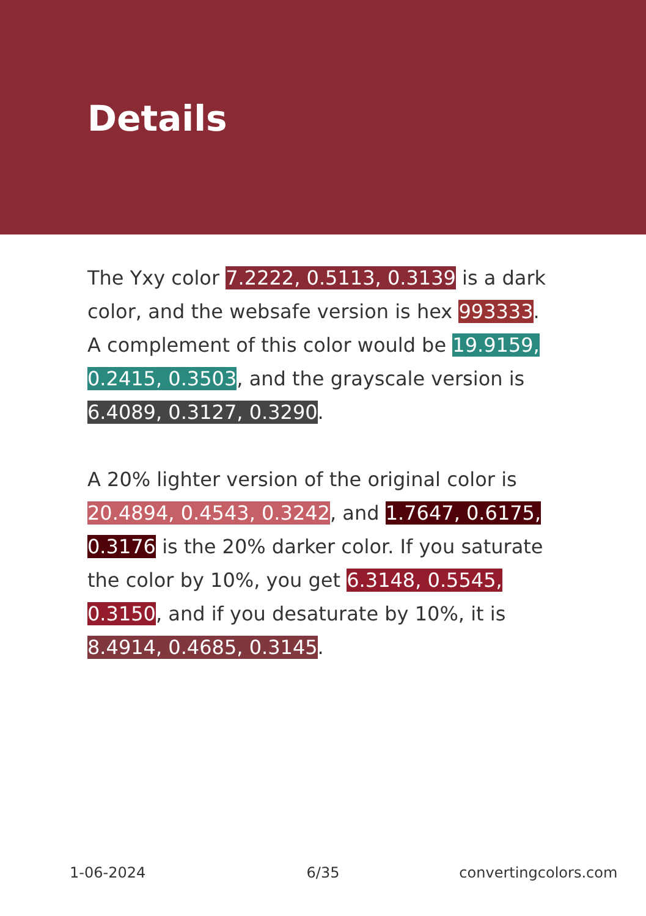Details
The Yxy color 7.2222, 0.5113, 0.3139 is a dark color, and the websafe version is hex 993333. A complement of this color would be 19.9159, 0.2415, 0.3503, and the grayscale version is 6.4089, 0.3127, 0.3290.
A 20% lighter version of the original color is 20.4894, 0.4543, 0.3242, and 1.7647, 0.6175, 0.3176 is the 20% darker color. If you saturate the color by 10%, you get 6.3148, 0.5545, 0.3150, and if you desaturate by 10%, it is 8.4914, 0.4685, 0.3145.
1-06-2024 6/35 convertingcolors.com